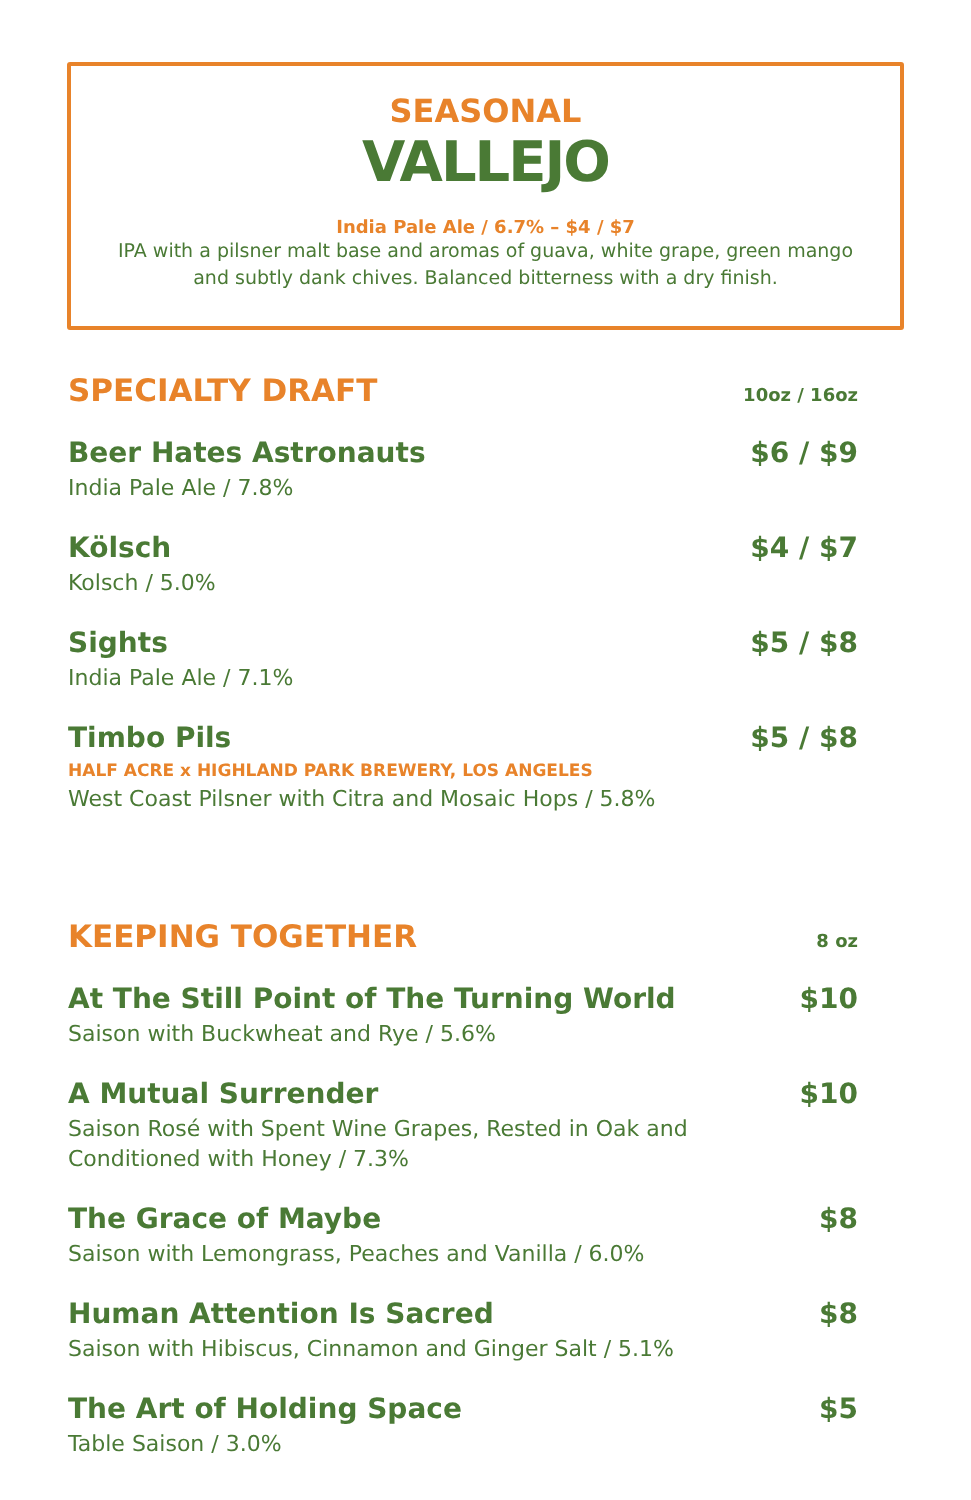SEASONAL
VALLEJO
India Pale Ale / 6.7% – $4 / $7
IPA with a pilsner malt base and aromas of guava, white grape, green mango
and subtly dank chives. Balanced bitterness with a dry finish.
SPECIALTY DRAFT
10oz / 16oz
Beer Hates Astronauts
India Pale Ale / 7.8%
$6 / $9
Kölsch
Kolsch / 5.0%
$4 / $7
Sights
India Pale Ale / 7.1%
$5 / $8
Timbo Pils
HALF ACRE x HIGHLAND PARK BREWERY, LOS ANGELES
West Coast Pilsner with Citra and Mosaic Hops / 5.8%
$5 / $8
KEEPING TOGETHER
8 oz
At The Still Point of The Turning World
Saison with Buckwheat and Rye / 5.6%
$10
A Mutual Surrender
Saison Rosé with Spent Wine Grapes, Rested in Oak and
Conditioned with Honey / 7.3%
$10
The Grace of Maybe
Saison with Lemongrass, Peaches and Vanilla / 6.0%
$8
Human Attention Is Sacred
Saison with Hibiscus, Cinnamon and Ginger Salt / 5.1%
$8
The Art of Holding Space
Table Saison / 3.0%
$5